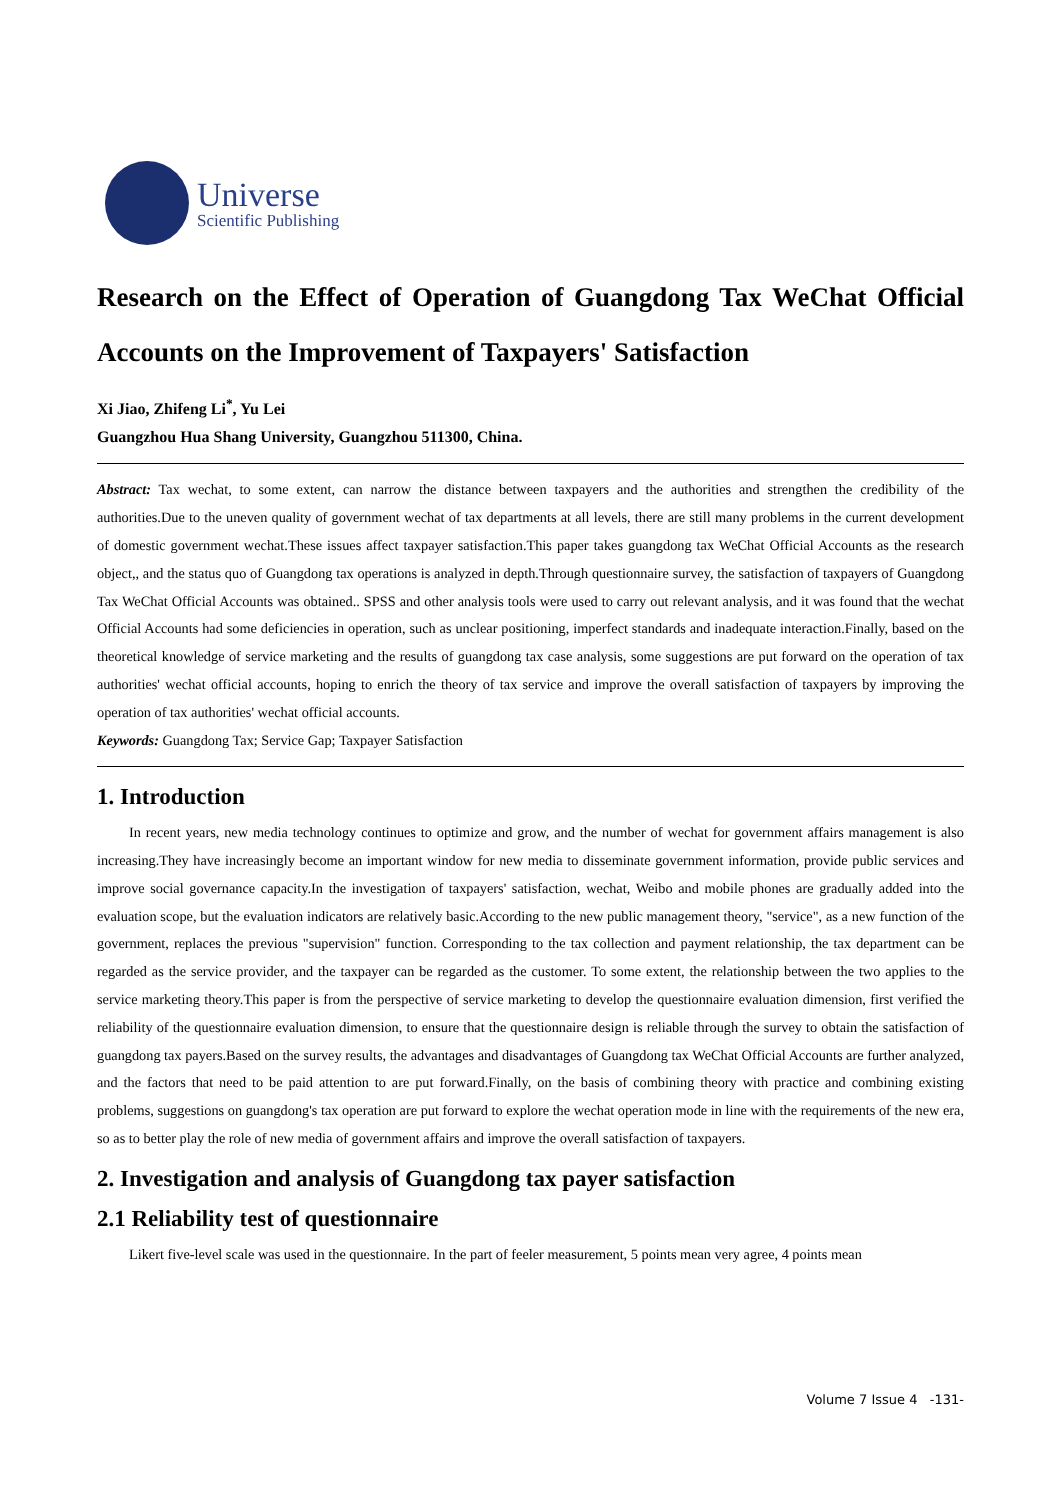Universe
Scientific Publishing
Research on the Effect of Operation of Guangdong Tax WeChat Official Accounts on the Improvement of Taxpayers' Satisfaction
Xi Jiao, Zhifeng Li<sup>*</sup>, Yu Lei
Guangzhou Hua Shang University, Guangzhou 511300, China.
Abstract: Tax wechat, to some extent, can narrow the distance between taxpayers and the authorities and strengthen the credibility of the authorities.Due to the uneven quality of government wechat of tax departments at all levels, there are still many problems in the current development of domestic government wechat.These issues affect taxpayer satisfaction.This paper takes guangdong tax WeChat Official Accounts as the research object,, and the status quo of Guangdong tax operations is analyzed in depth.Through questionnaire survey, the satisfaction of taxpayers of Guangdong Tax WeChat Official Accounts was obtained.. SPSS and other analysis tools were used to carry out relevant analysis, and it was found that the wechat Official Accounts had some deficiencies in operation, such as unclear positioning, imperfect standards and inadequate interaction.Finally, based on the theoretical knowledge of service marketing and the results of guangdong tax case analysis, some suggestions are put forward on the operation of tax authorities' wechat official accounts, hoping to enrich the theory of tax service and improve the overall satisfaction of taxpayers by improving the operation of tax authorities' wechat official accounts.
Keywords: Guangdong Tax; Service Gap; Taxpayer Satisfaction
1. Introduction
In recent years, new media technology continues to optimize and grow, and the number of wechat for government affairs management is also increasing.They have increasingly become an important window for new media to disseminate government information, provide public services and improve social governance capacity.In the investigation of taxpayers' satisfaction, wechat, Weibo and mobile phones are gradually added into the evaluation scope, but the evaluation indicators are relatively basic.According to the new public management theory, "service", as a new function of the government, replaces the previous "supervision" function. Corresponding to the tax collection and payment relationship, the tax department can be regarded as the service provider, and the taxpayer can be regarded as the customer. To some extent, the relationship between the two applies to the service marketing theory.This paper is from the perspective of service marketing to develop the questionnaire evaluation dimension, first verified the reliability of the questionnaire evaluation dimension, to ensure that the questionnaire design is reliable through the survey to obtain the satisfaction of guangdong tax payers.Based on the survey results, the advantages and disadvantages of Guangdong tax WeChat Official Accounts are further analyzed, and the factors that need to be paid attention to are put forward.Finally, on the basis of combining theory with practice and combining existing problems, suggestions on guangdong's tax operation are put forward to explore the wechat operation mode in line with the requirements of the new era, so as to better play the role of new media of government affairs and improve the overall satisfaction of taxpayers.
2. Investigation and analysis of Guangdong tax payer satisfaction
2.1 Reliability test of questionnaire
Likert five-level scale was used in the questionnaire. In the part of feeler measurement, 5 points mean very agree, 4 points mean
Volume 7 Issue 4 -131-